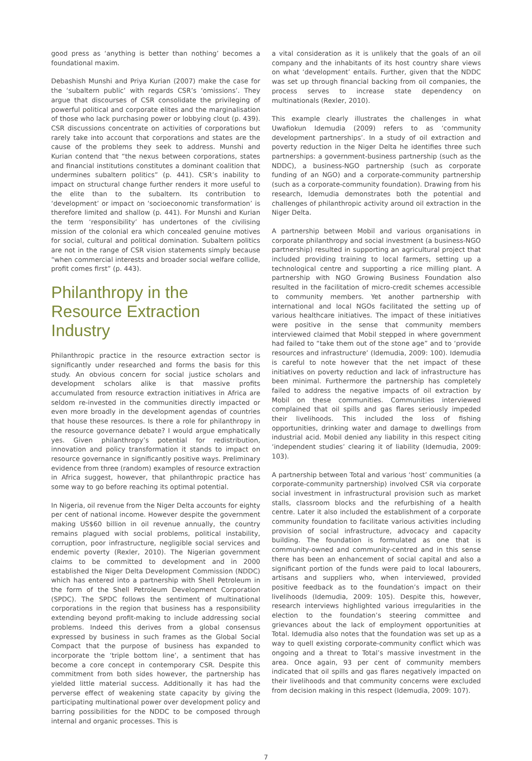good press as ‘anything is better than nothing’ becomes a foundational maxim.
Debashish Munshi and Priya Kurian (2007) make the case for the ‘subaltern public’ with regards CSR’s ‘omissions’. They argue that discourses of CSR consolidate the privileging of powerful political and corporate elites and the marginalisation of those who lack purchasing power or lobbying clout (p. 439). CSR discussions concentrate on activities of corporations but rarely take into account that corporations and states are the cause of the problems they seek to address. Munshi and Kurian contend that “the nexus between corporations, states and financial institutions constitutes a dominant coalition that undermines subaltern politics” (p. 441). CSR’s inability to impact on structural change further renders it more useful to the elite than to the subaltern. Its contribution to ‘development’ or impact on ‘socioeconomic transformation’ is therefore limited and shallow (p. 441). For Munshi and Kurian the term ‘responsibility’ has undertones of the civilising mission of the colonial era which concealed genuine motives for social, cultural and political domination. Subaltern politics are not in the range of CSR vision statements simply because “when commercial interests and broader social welfare collide, profit comes first” (p. 443).
Philanthropy in the Resource Extraction Industry
Philanthropic practice in the resource extraction sector is significantly under researched and forms the basis for this study. An obvious concern for social justice scholars and development scholars alike is that massive profits accumulated from resource extraction initiatives in Africa are seldom re-invested in the communities directly impacted or even more broadly in the development agendas of countries that house these resources. Is there a role for philanthropy in the resource governance debate? I would argue emphatically yes. Given philanthropy’s potential for redistribution, innovation and policy transformation it stands to impact on resource governance in significantly positive ways. Preliminary evidence from three (random) examples of resource extraction in Africa suggest, however, that philanthropic practice has some way to go before reaching its optimal potential.
In Nigeria, oil revenue from the Niger Delta accounts for eighty per cent of national income. However despite the government making US$60 billion in oil revenue annually, the country remains plagued with social problems, political instability, corruption, poor infrastructure, negligible social services and endemic poverty (Rexler, 2010). The Nigerian government claims to be committed to development and in 2000 established the Niger Delta Development Commission (NDDC) which has entered into a partnership with Shell Petroleum in the form of the Shell Petroleum Development Corporation (SPDC). The SPDC follows the sentiment of multinational corporations in the region that business has a responsibility extending beyond profit-making to include addressing social problems. Indeed this derives from a global consensus expressed by business in such frames as the Global Social Compact that the purpose of business has expanded to incorporate the ‘triple bottom line’, a sentiment that has become a core concept in contemporary CSR. Despite this commitment from both sides however, the partnership has yielded little material success. Additionally it has had the perverse effect of weakening state capacity by giving the participating multinational power over development policy and barring possibilities for the NDDC to be composed through internal and organic processes. This is
a vital consideration as it is unlikely that the goals of an oil company and the inhabitants of its host country share views on what ‘development’ entails. Further, given that the NDDC was set up through financial backing from oil companies, the process serves to increase state dependency on multinationals (Rexler, 2010).
This example clearly illustrates the challenges in what Uwafiokun Idemudia (2009) refers to as ‘community development partnerships’. In a study of oil extraction and poverty reduction in the Niger Delta he identifies three such partnerships: a government-business partnership (such as the NDDC), a business-NGO partnership (such as corporate funding of an NGO) and a corporate-community partnership (such as a corporate-community foundation). Drawing from his research, Idemudia demonstrates both the potential and challenges of philanthropic activity around oil extraction in the Niger Delta.
A partnership between Mobil and various organisations in corporate philanthropy and social investment (a business-NGO partnership) resulted in supporting an agricultural project that included providing training to local farmers, setting up a technological centre and supporting a rice milling plant. A partnership with NGO Growing Business Foundation also resulted in the facilitation of micro-credit schemes accessible to community members. Yet another partnership with international and local NGOs facilitated the setting up of various healthcare initiatives. The impact of these initiatives were positive in the sense that community members interviewed claimed that Mobil stepped in where government had failed to “take them out of the stone age” and to ‘provide resources and infrastructure’ (Idemudia, 2009: 100). Idemudia is careful to note however that the net impact of these initiatives on poverty reduction and lack of infrastructure has been minimal. Furthermore the partnership has completely failed to address the negative impacts of oil extraction by Mobil on these communities. Communities interviewed complained that oil spills and gas flares seriously impeded their livelihoods. This included the loss of fishing opportunities, drinking water and damage to dwellings from industrial acid. Mobil denied any liability in this respect citing ‘independent studies’ clearing it of liability (Idemudia, 2009: 103).
A partnership between Total and various ‘host’ communities (a corporate-community partnership) involved CSR via corporate social investment in infrastructural provision such as market stalls, classroom blocks and the refurbishing of a health centre. Later it also included the establishment of a corporate community foundation to facilitate various activities including provision of social infrastructure, advocacy and capacity building. The foundation is formulated as one that is community-owned and community-centred and in this sense there has been an enhancement of social capital and also a significant portion of the funds were paid to local labourers, artisans and suppliers who, when interviewed, provided positive feedback as to the foundation’s impact on their livelihoods (Idemudia, 2009: 105). Despite this, however, research interviews highlighted various irregularities in the election to the foundation’s steering committee and grievances about the lack of employment opportunities at Total. Idemudia also notes that the foundation was set up as a way to quell existing corporate-community conflict which was ongoing and a threat to Total’s massive investment in the area. Once again, 93 per cent of community members indicated that oil spills and gas flares negatively impacted on their livelihoods and that community concerns were excluded from decision making in this respect (Idemudia, 2009: 107).
7